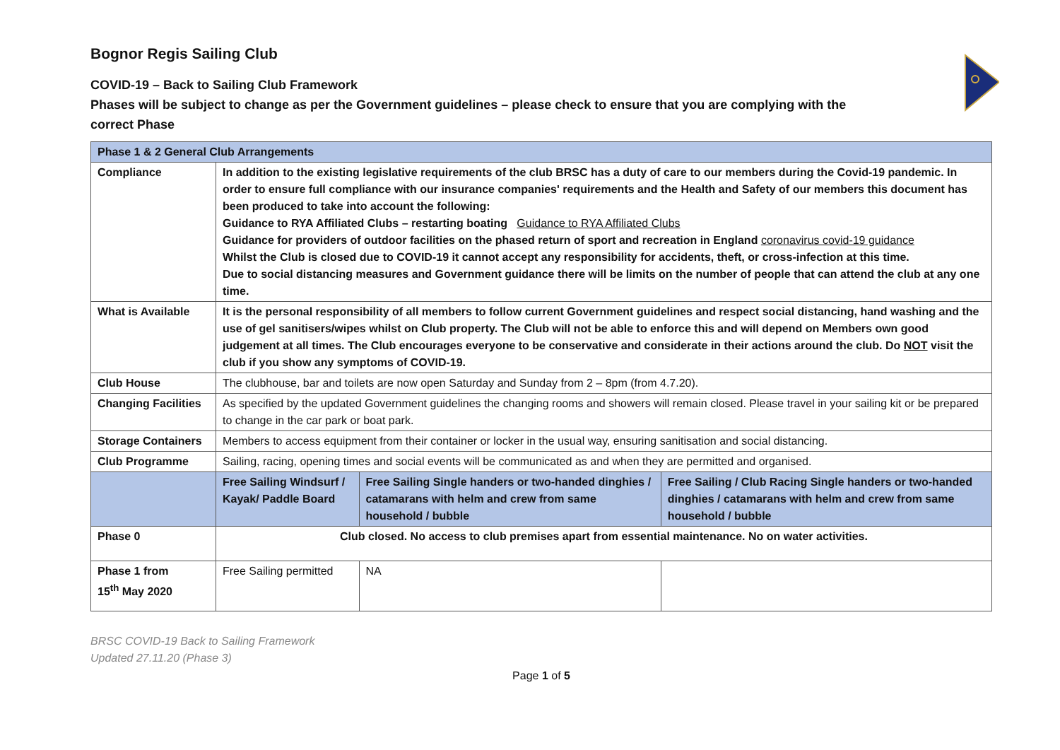Bognor Regis Sailing Club
COVID-19 – Back to Sailing Club Framework
Phases will be subject to change as per the Government guidelines – please check to ensure that you are complying with the
correct Phase
| Phase 1 & 2 General Club Arrangements | | | |
| --- | --- | --- | --- |
| Compliance | In addition to the existing legislative requirements of the club BRSC has a duty of care to our members during the Covid-19 pandemic. In order to ensure full compliance with our insurance companies' requirements and the Health and Safety of our members this document has been produced to take into account the following: Guidance to RYA Affiliated Clubs – restarting boating Guidance to RYA Affiliated Clubs Guidance for providers of outdoor facilities on the phased return of sport and recreation in England coronavirus covid-19 guidance Whilst the Club is closed due to COVID-19 it cannot accept any responsibility for accidents, theft, or cross-infection at this time. Due to social distancing measures and Government guidance there will be limits on the number of people that can attend the club at any one time. | | |
| What is Available | It is the personal responsibility of all members to follow current Government guidelines and respect social distancing, hand washing and the use of gel sanitisers/wipes whilst on Club property. The Club will not be able to enforce this and will depend on Members own good judgement at all times. The Club encourages everyone to be conservative and considerate in their actions around the club. Do NOT visit the club if you show any symptoms of COVID-19. | | |
| Club House | The clubhouse, bar and toilets are now open Saturday and Sunday from 2 – 8pm (from 4.7.20). | | |
| Changing Facilities | As specified by the updated Government guidelines the changing rooms and showers will remain closed. Please travel in your sailing kit or be prepared to change in the car park or boat park. | | |
| Storage Containers | Members to access equipment from their container or locker in the usual way, ensuring sanitisation and social distancing. | | |
| Club Programme | Sailing, racing, opening times and social events will be communicated as and when they are permitted and organised. | | |
| | Free Sailing Windsurf / Kayak/ Paddle Board | Free Sailing Single handers or two-handed dinghies / catamarans with helm and crew from same household / bubble | Free Sailing / Club Racing Single handers or two-handed dinghies / catamarans with helm and crew from same household / bubble |
| Phase 0 | Club closed. No access to club premises apart from essential maintenance. No on water activities. | | |
| Phase 1 from 15<sup>th</sup> May 2020 | Free Sailing permitted | NA | |
BRSC COVID-19 Back to Sailing Framework
Updated 27.11.20 (Phase 3)
Page 1 of 5